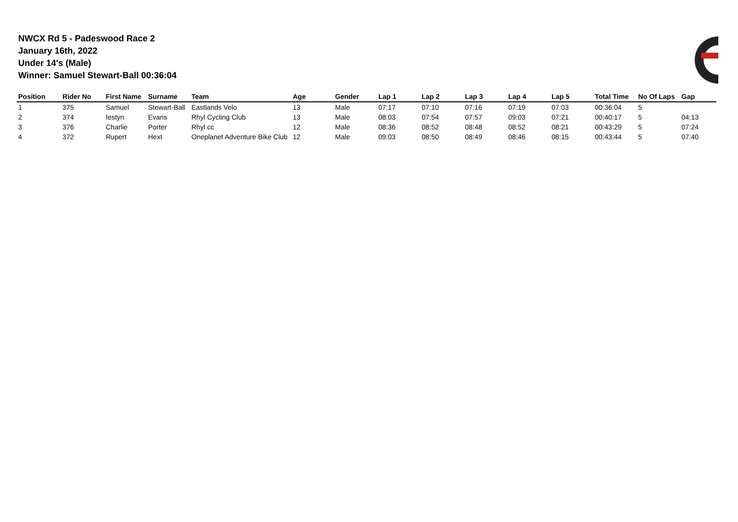NWCX Rd 5 - Padeswood Race 2
January 16th, 2022
Under 14's (Male)
Winner: Samuel Stewart-Ball 00:36:04
| Position | Rider No | First Name | Surname | Team | Age | Gender | Lap 1 | Lap 2 | Lap 3 | Lap 4 | Lap 5 | Total Time | No Of Laps | Gap |
| --- | --- | --- | --- | --- | --- | --- | --- | --- | --- | --- | --- | --- | --- | --- |
| 1 | 375 | Samuel | Stewart-Ball | Eastlands Velo | 13 | Male | 07:17 | 07:10 | 07:16 | 07:19 | 07:03 | 00:36:04 | 5 | |
| 2 | 374 | Iestyn | Evans | Rhyl Cycling Club | 13 | Male | 08:03 | 07:54 | 07:57 | 09:03 | 07:21 | 00:40:17 | 5 | 04:13 |
| 3 | 376 | Charlie | Porter | Rhyl cc | 12 | Male | 08:36 | 08:52 | 08:48 | 08:52 | 08:21 | 00:43:29 | 5 | 07:24 |
| 4 | 372 | Rupert | Hext | Oneplanet Adventure Bike Club | 12 | Male | 09:03 | 08:50 | 08:49 | 08:46 | 08:15 | 00:43:44 | 5 | 07:40 |